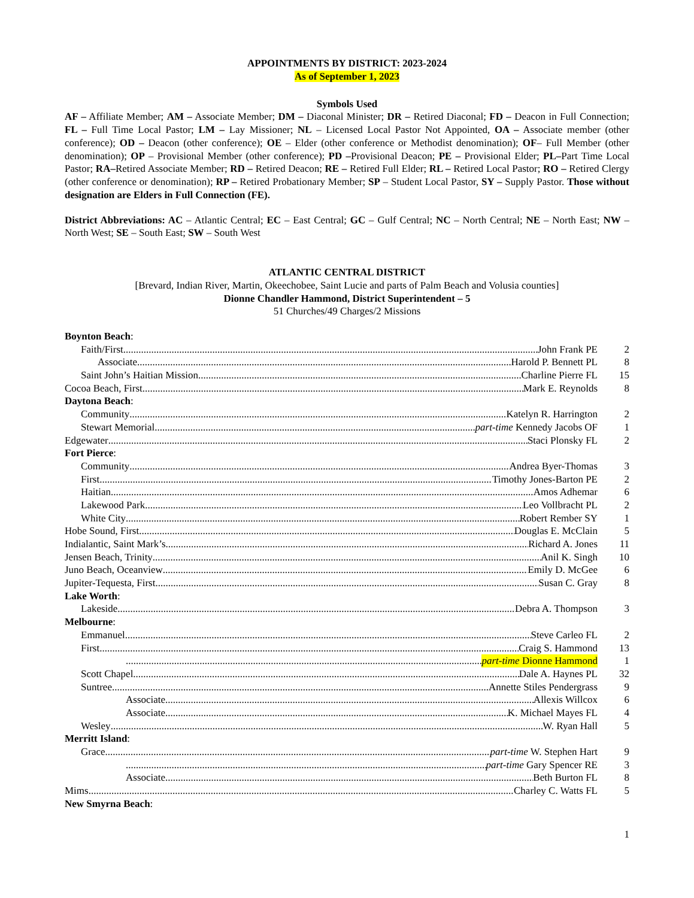APPOINTMENTS BY DISTRICT: 2023-2024
As of September 1, 2023
Symbols Used
AF – Affiliate Member; AM – Associate Member; DM – Diaconal Minister; DR – Retired Diaconal; FD – Deacon in Full Connection; FL – Full Time Local Pastor; LM – Lay Missioner; NL – Licensed Local Pastor Not Appointed, OA – Associate member (other conference); OD – Deacon (other conference); OE – Elder (other conference or Methodist denomination); OF– Full Member (other denomination); OP – Provisional Member (other conference); PD –Provisional Deacon; PE – Provisional Elder; PL–Part Time Local Pastor; RA–Retired Associate Member; RD – Retired Deacon; RE – Retired Full Elder; RL – Retired Local Pastor; RO – Retired Clergy (other conference or denomination); RP – Retired Probationary Member; SP – Student Local Pastor, SY – Supply Pastor. Those without designation are Elders in Full Connection (FE).
District Abbreviations: AC – Atlantic Central; EC – East Central; GC – Gulf Central; NC – North Central; NE – North East; NW – North West; SE – South East; SW – South West
ATLANTIC CENTRAL DISTRICT
[Brevard, Indian River, Martin, Okeechobee, Saint Lucie and parts of Palm Beach and Volusia counties]
Dionne Chandler Hammond, District Superintendent – 5
51 Churches/49 Charges/2 Missions
Boynton Beach:
Faith/First John Frank PE 2
Associate Harold P. Bennett PL 8
Saint John’s Haitian Mission Charline Pierre FL 15
Cocoa Beach, First Mark E. Reynolds 8
Daytona Beach:
Community Katelyn R. Harrington 2
Stewart Memorial part-time Kennedy Jacobs OF 1
Edgewater Staci Plonsky FL 2
Fort Pierce:
Community Andrea Byer-Thomas 3
First Timothy Jones-Barton PE 2
Haitian Amos Adhemar 6
Lakewood Park Leo Vollbracht PL 2
White City Robert Rember SY 1
Hobe Sound, First Douglas E. McClain 5
Indialantic, Saint Mark’s Richard A. Jones 11
Jensen Beach, Trinity Anil K. Singh 10
Juno Beach, Oceanview Emily D. McGee 6
Jupiter-Tequesta, First Susan C. Gray 8
Lake Worth:
Lakeside Debra A. Thompson 3
Melbourne:
Emmanuel Steve Carleo FL 2
First Craig S. Hammond 13
part-time Dionne Hammond 1
Scott Chapel Dale A. Haynes PL 32
Suntree Annette Stiles Pendergrass 9
Associate Allexis Willcox 6
Associate K. Michael Mayes FL 4
Wesley W. Ryan Hall 5
Merritt Island:
Grace part-time W. Stephen Hart 9
part-time Gary Spencer RE 3
Associate Beth Burton FL 8
Mims Charley C. Watts FL 5
New Smyrna Beach:
1